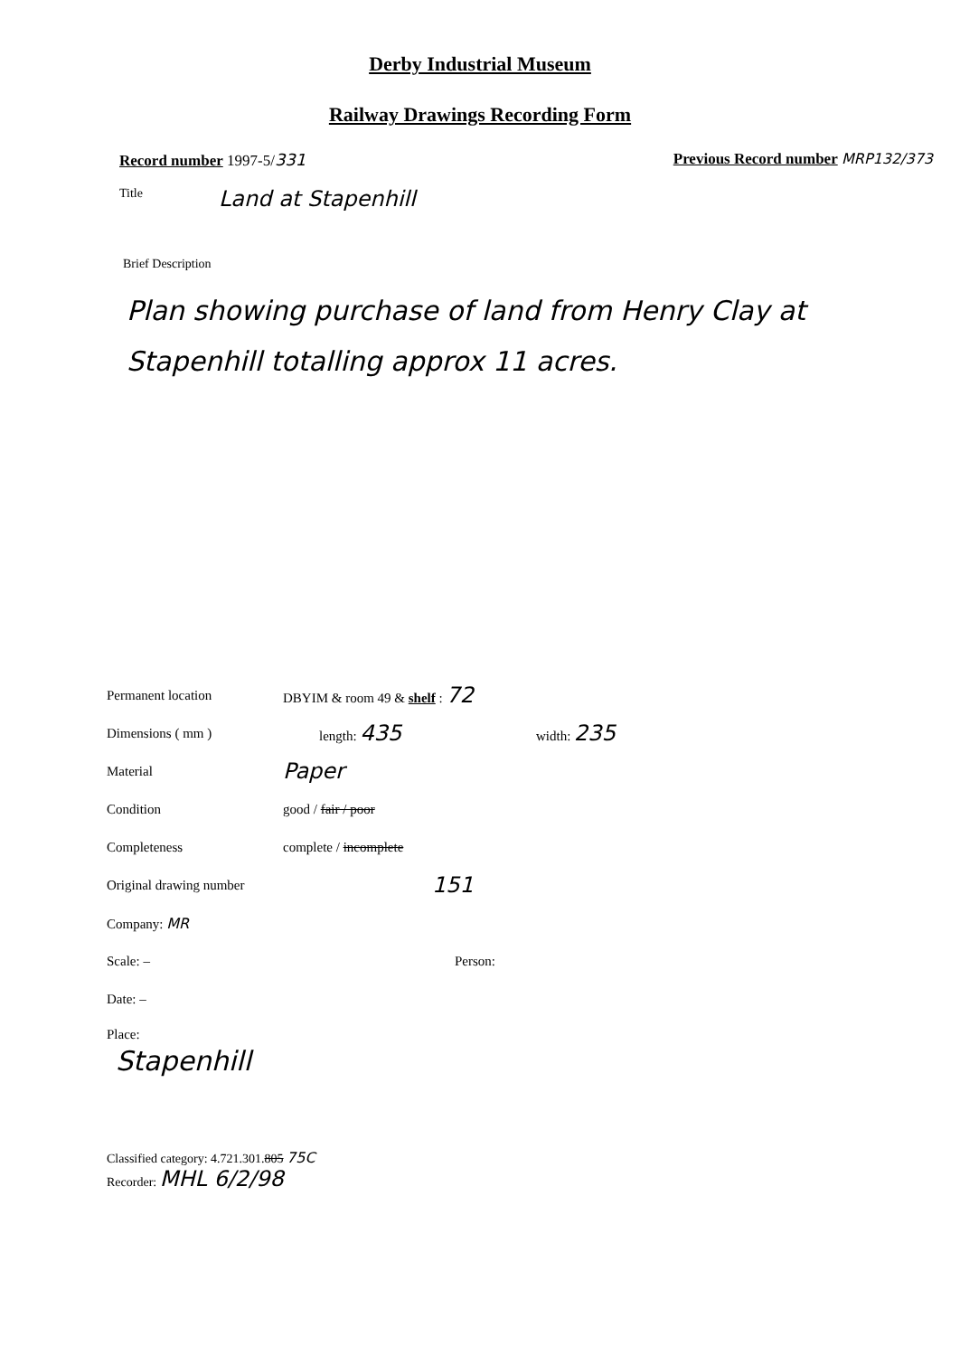Derby Industrial Museum
Railway Drawings Recording Form
Record number 1997-5/331 Previous Record number MRP132/373
Title
Land at Stapenhill
Brief Description
Plan showing purchase of land from Henry Clay at Stapenhill totalling approx 11 acres.
Permanent location DBYIM & room 49 & shelf : 72
Dimensions ( mm ) length: 435
width: 235
Material
Paper
Condition good / fair / poor
Completeness complete / incomplete
Original drawing number
151
Company: MR
Scale: – Person:
Date: –
Place:
Stapenhill
Classified category: 4.721.301.805 75C
Recorder: MHL 6/2/98